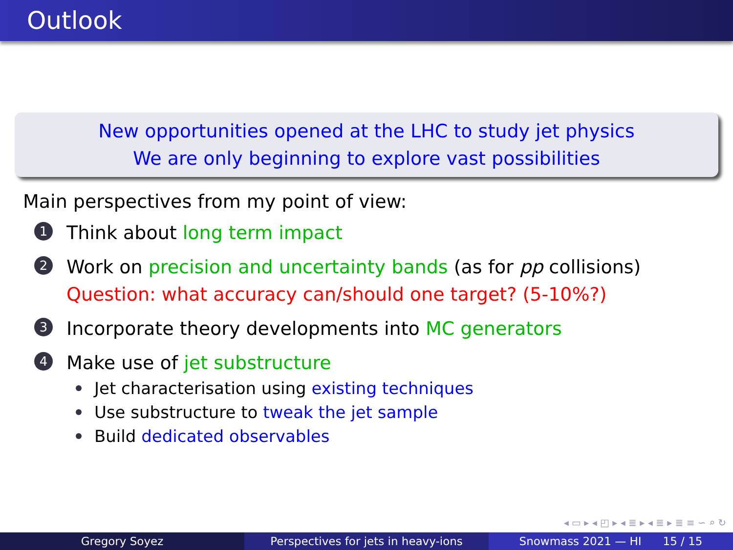Outlook
New opportunities opened at the LHC to study jet physics
We are only beginning to explore vast possibilities
Main perspectives from my point of view:
1 Think about long term impact
2 Work on precision and uncertainty bands (as for pp collisions)
Question: what accuracy can/should one target? (5-10%?)
3 Incorporate theory developments into MC generators
4 Make use of jet substructure
Jet characterisation using existing techniques
Use substructure to tweak the jet sample
Build dedicated observables
◂ ▭ ▸ ◂ ◰ ▸ ◂ ≣ ▸ ◂ ≣ ▸ ≣ ≡ ∽ ⌕ ↻
Gregory Soyez Perspectives for jets in heavy-ions
Snowmass 2021 — HI 15 / 15